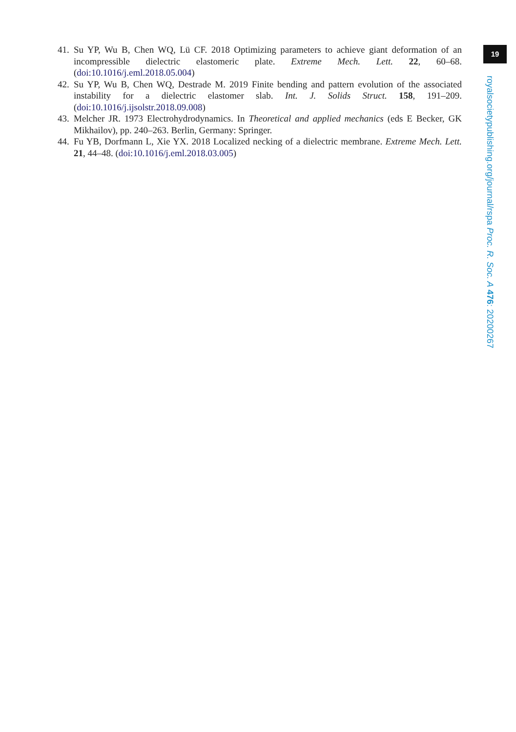41. Su YP, Wu B, Chen WQ, Lü CF. 2018 Optimizing parameters to achieve giant deformation of an incompressible dielectric elastomeric plate. Extreme Mech. Lett. 22, 60–68. (doi:10.1016/j.eml.2018.05.004)
42. Su YP, Wu B, Chen WQ, Destrade M. 2019 Finite bending and pattern evolution of the associated instability for a dielectric elastomer slab. Int. J. Solids Struct. 158, 191–209. (doi:10.1016/j.ijsolstr.2018.09.008)
43. Melcher JR. 1973 Electrohydrodynamics. In Theoretical and applied mechanics (eds E Becker, GK Mikhailov), pp. 240–263. Berlin, Germany: Springer.
44. Fu YB, Dorfmann L, Xie YX. 2018 Localized necking of a dielectric membrane. Extreme Mech. Lett. 21, 44–48. (doi:10.1016/j.eml.2018.03.005)
19
royalsocietypublishing.org/journal/rspa Proc. R. Soc. A 476: 20200267